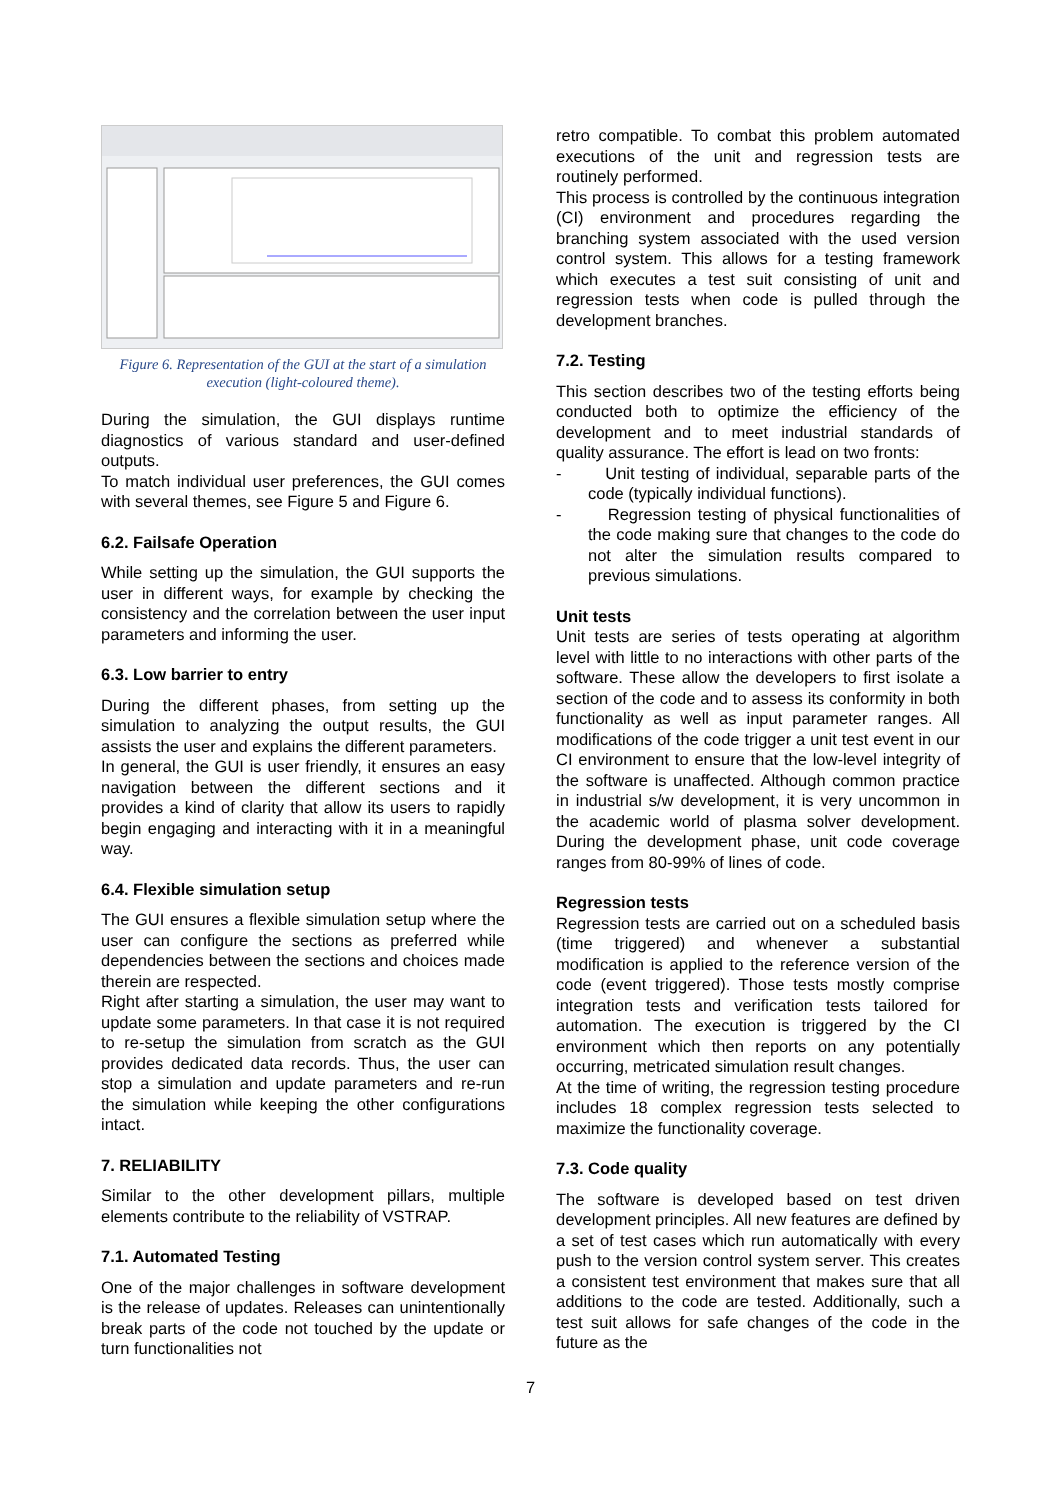Figure 6. Representation of the GUI at the start of a simulation execution (light-coloured theme).
During the simulation, the GUI displays runtime diagnostics of various standard and user-defined outputs.
To match individual user preferences, the GUI comes with several themes, see Figure 5 and Figure 6.
6.2. Failsafe Operation
While setting up the simulation, the GUI supports the user in different ways, for example by checking the consistency and the correlation between the user input parameters and informing the user.
6.3. Low barrier to entry
During the different phases, from setting up the simulation to analyzing the output results, the GUI assists the user and explains the different parameters.
In general, the GUI is user friendly, it ensures an easy navigation between the different sections and it provides a kind of clarity that allow its users to rapidly begin engaging and interacting with it in a meaningful way.
6.4. Flexible simulation setup
The GUI ensures a flexible simulation setup where the user can configure the sections as preferred while dependencies between the sections and choices made therein are respected.
Right after starting a simulation, the user may want to update some parameters. In that case it is not required to re-setup the simulation from scratch as the GUI provides dedicated data records. Thus, the user can stop a simulation and update parameters and re-run the simulation while keeping the other configurations intact.
7. RELIABILITY
Similar to the other development pillars, multiple elements contribute to the reliability of VSTRAP.
7.1. Automated Testing
One of the major challenges in software development is the release of updates. Releases can unintentionally break parts of the code not touched by the update or turn functionalities not
retro compatible. To combat this problem automated executions of the unit and regression tests are routinely performed.
This process is controlled by the continuous integration (CI) environment and procedures regarding the branching system associated with the used version control system. This allows for a testing framework which executes a test suit consisting of unit and regression tests when code is pulled through the development branches.
7.2. Testing
This section describes two of the testing efforts being conducted both to optimize the efficiency of the development and to meet industrial standards of quality assurance. The effort is lead on two fronts:
- Unit testing of individual, separable parts of the code (typically individual functions).
- Regression testing of physical functionalities of the code making sure that changes to the code do not alter the simulation results compared to previous simulations.
Unit tests
Unit tests are series of tests operating at algorithm level with little to no interactions with other parts of the software. These allow the developers to first isolate a section of the code and to assess its conformity in both functionality as well as input parameter ranges. All modifications of the code trigger a unit test event in our CI environment to ensure that the low-level integrity of the software is unaffected. Although common practice in industrial s/w development, it is very uncommon in the academic world of plasma solver development. During the development phase, unit code coverage ranges from 80-99% of lines of code.
Regression tests
Regression tests are carried out on a scheduled basis (time triggered) and whenever a substantial modification is applied to the reference version of the code (event triggered). Those tests mostly comprise integration tests and verification tests tailored for automation. The execution is triggered by the CI environment which then reports on any potentially occurring, metricated simulation result changes.
At the time of writing, the regression testing procedure includes 18 complex regression tests selected to maximize the functionality coverage.
7.3. Code quality
The software is developed based on test driven development principles. All new features are defined by a set of test cases which run automatically with every push to the version control system server. This creates a consistent test environment that makes sure that all additions to the code are tested. Additionally, such a test suit allows for safe changes of the code in the future as the
7